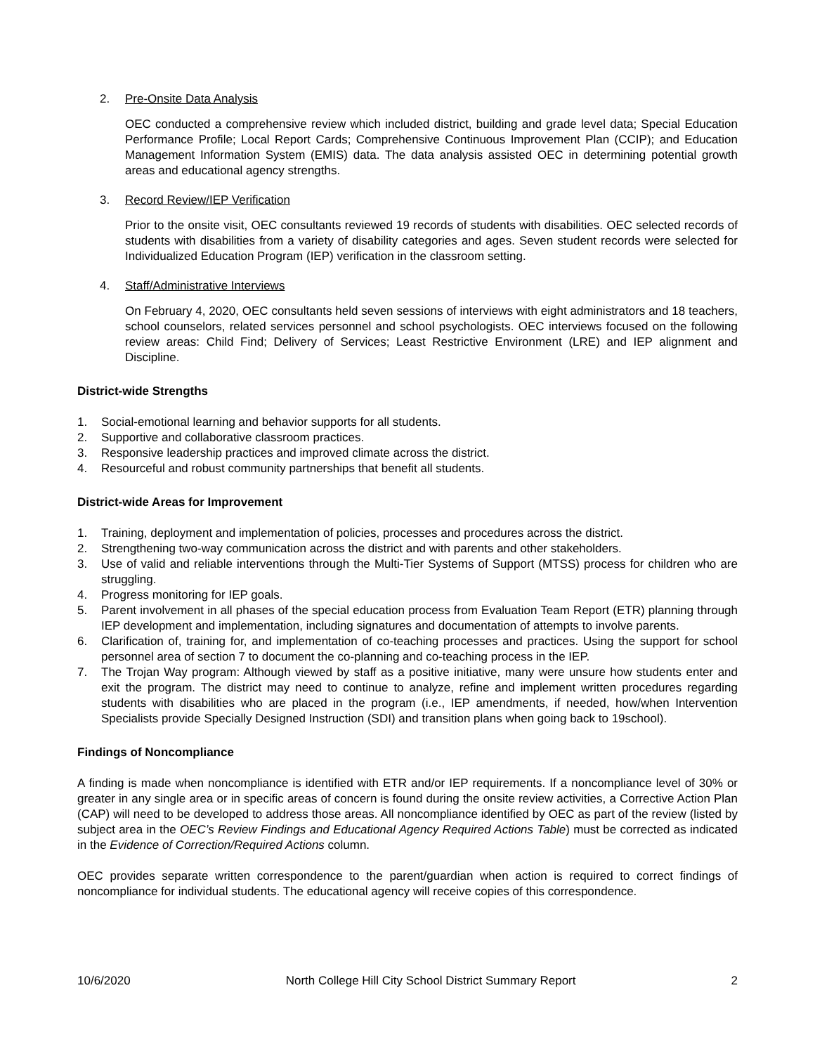2. Pre-Onsite Data Analysis
OEC conducted a comprehensive review which included district, building and grade level data; Special Education Performance Profile; Local Report Cards; Comprehensive Continuous Improvement Plan (CCIP); and Education Management Information System (EMIS) data. The data analysis assisted OEC in determining potential growth areas and educational agency strengths.
3. Record Review/IEP Verification
Prior to the onsite visit, OEC consultants reviewed 19 records of students with disabilities. OEC selected records of students with disabilities from a variety of disability categories and ages. Seven student records were selected for Individualized Education Program (IEP) verification in the classroom setting.
4. Staff/Administrative Interviews
On February 4, 2020, OEC consultants held seven sessions of interviews with eight administrators and 18 teachers, school counselors, related services personnel and school psychologists. OEC interviews focused on the following review areas: Child Find; Delivery of Services; Least Restrictive Environment (LRE) and IEP alignment and Discipline.
District-wide Strengths
1. Social-emotional learning and behavior supports for all students.
2. Supportive and collaborative classroom practices.
3. Responsive leadership practices and improved climate across the district.
4. Resourceful and robust community partnerships that benefit all students.
District-wide Areas for Improvement
1. Training, deployment and implementation of policies, processes and procedures across the district.
2. Strengthening two-way communication across the district and with parents and other stakeholders.
3. Use of valid and reliable interventions through the Multi-Tier Systems of Support (MTSS) process for children who are struggling.
4. Progress monitoring for IEP goals.
5. Parent involvement in all phases of the special education process from Evaluation Team Report (ETR) planning through IEP development and implementation, including signatures and documentation of attempts to involve parents.
6. Clarification of, training for, and implementation of co-teaching processes and practices. Using the support for school personnel area of section 7 to document the co-planning and co-teaching process in the IEP.
7. The Trojan Way program: Although viewed by staff as a positive initiative, many were unsure how students enter and exit the program. The district may need to continue to analyze, refine and implement written procedures regarding students with disabilities who are placed in the program (i.e., IEP amendments, if needed, how/when Intervention Specialists provide Specially Designed Instruction (SDI) and transition plans when going back to 19school).
Findings of Noncompliance
A finding is made when noncompliance is identified with ETR and/or IEP requirements. If a noncompliance level of 30% or greater in any single area or in specific areas of concern is found during the onsite review activities, a Corrective Action Plan (CAP) will need to be developed to address those areas. All noncompliance identified by OEC as part of the review (listed by subject area in the OEC’s Review Findings and Educational Agency Required Actions Table) must be corrected as indicated in the Evidence of Correction/Required Actions column.
OEC provides separate written correspondence to the parent/guardian when action is required to correct findings of noncompliance for individual students. The educational agency will receive copies of this correspondence.
10/6/2020 North College Hill City School District Summary Report 2